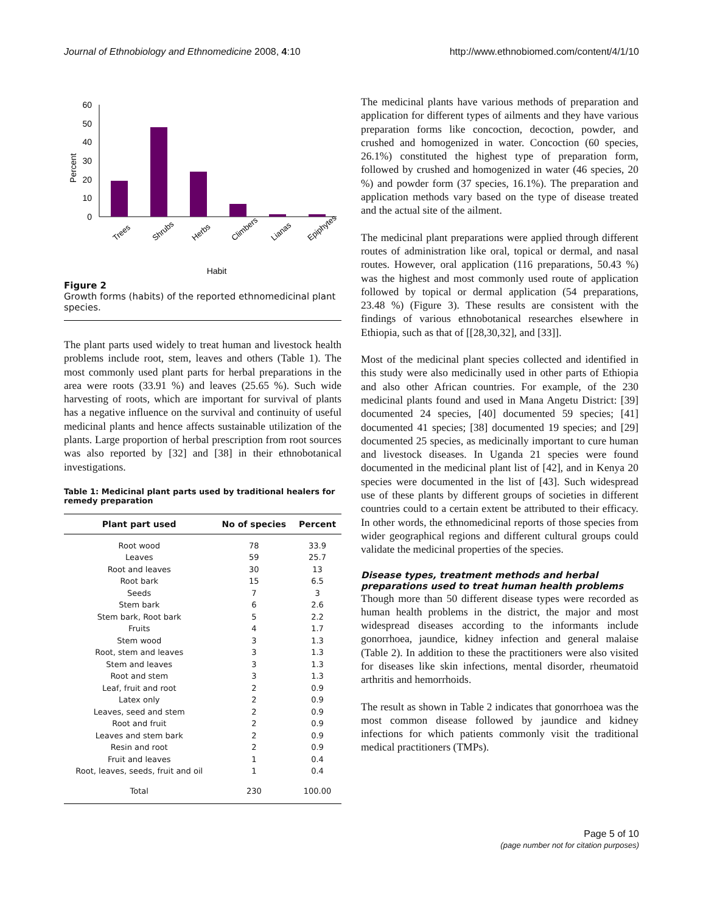Journal of Ethnobiology and Ethnomedicine 2008, 4:10 http://www.ethnobiomed.com/content/4/1/10
Percent
60
50
40
30
20
10
0
Trees
Shrubs
Herbs
Climbers
Lianas
Epiphytes
Habit
Figure 2
Growth forms (habits) of the reported ethnomedicinal plant species.
The plant parts used widely to treat human and livestock health problems include root, stem, leaves and others (Table 1). The most commonly used plant parts for herbal preparations in the area were roots (33.91 %) and leaves (25.65 %). Such wide harvesting of roots, which are important for survival of plants has a negative influence on the survival and continuity of useful medicinal plants and hence affects sustainable utilization of the plants. Large proportion of herbal prescription from root sources was also reported by [32] and [38] in their ethnobotanical investigations.
Table 1: Medicinal plant parts used by traditional healers for remedy preparation
| Plant part used | No of species | Percent |
| --- | --- | --- |
| Root wood | 78 | 33.9 |
| Leaves | 59 | 25.7 |
| Root and leaves | 30 | 13 |
| Root bark | 15 | 6.5 |
| Seeds | 7 | 3 |
| Stem bark | 6 | 2.6 |
| Stem bark, Root bark | 5 | 2.2 |
| Fruits | 4 | 1.7 |
| Stem wood | 3 | 1.3 |
| Root, stem and leaves | 3 | 1.3 |
| Stem and leaves | 3 | 1.3 |
| Root and stem | 3 | 1.3 |
| Leaf, fruit and root | 2 | 0.9 |
| Latex only | 2 | 0.9 |
| Leaves, seed and stem | 2 | 0.9 |
| Root and fruit | 2 | 0.9 |
| Leaves and stem bark | 2 | 0.9 |
| Resin and root | 2 | 0.9 |
| Fruit and leaves | 1 | 0.4 |
| Root, leaves, seeds, fruit and oil | 1 | 0.4 |
| Total | 230 | 100.00 |
The medicinal plants have various methods of preparation and application for different types of ailments and they have various preparation forms like concoction, decoction, powder, and crushed and homogenized in water. Concoction (60 species, 26.1%) constituted the highest type of preparation form, followed by crushed and homogenized in water (46 species, 20 %) and powder form (37 species, 16.1%). The preparation and application methods vary based on the type of disease treated and the actual site of the ailment.
The medicinal plant preparations were applied through different routes of administration like oral, topical or dermal, and nasal routes. However, oral application (116 preparations, 50.43 %) was the highest and most commonly used route of application followed by topical or dermal application (54 preparations, 23.48 %) (Figure 3). These results are consistent with the findings of various ethnobotanical researches elsewhere in Ethiopia, such as that of [[28,30,32], and [33]].
Most of the medicinal plant species collected and identified in this study were also medicinally used in other parts of Ethiopia and also other African countries. For example, of the 230 medicinal plants found and used in Mana Angetu District: [39] documented 24 species, [40] documented 59 species; [41] documented 41 species; [38] documented 19 species; and [29] documented 25 species, as medicinally important to cure human and livestock diseases. In Uganda 21 species were found documented in the medicinal plant list of [42], and in Kenya 20 species were documented in the list of [43]. Such widespread use of these plants by different groups of societies in different countries could to a certain extent be attributed to their efficacy. In other words, the ethnomedicinal reports of those species from wider geographical regions and different cultural groups could validate the medicinal properties of the species.
Disease types, treatment methods and herbal preparations used to treat human health problems
Though more than 50 different disease types were recorded as human health problems in the district, the major and most widespread diseases according to the informants include gonorrhoea, jaundice, kidney infection and general malaise (Table 2). In addition to these the practitioners were also visited for diseases like skin infections, mental disorder, rheumatoid arthritis and hemorrhoids.
The result as shown in Table 2 indicates that gonorrhoea was the most common disease followed by jaundice and kidney infections for which patients commonly visit the traditional medical practitioners (TMPs).
Page 5 of 10
(page number not for citation purposes)